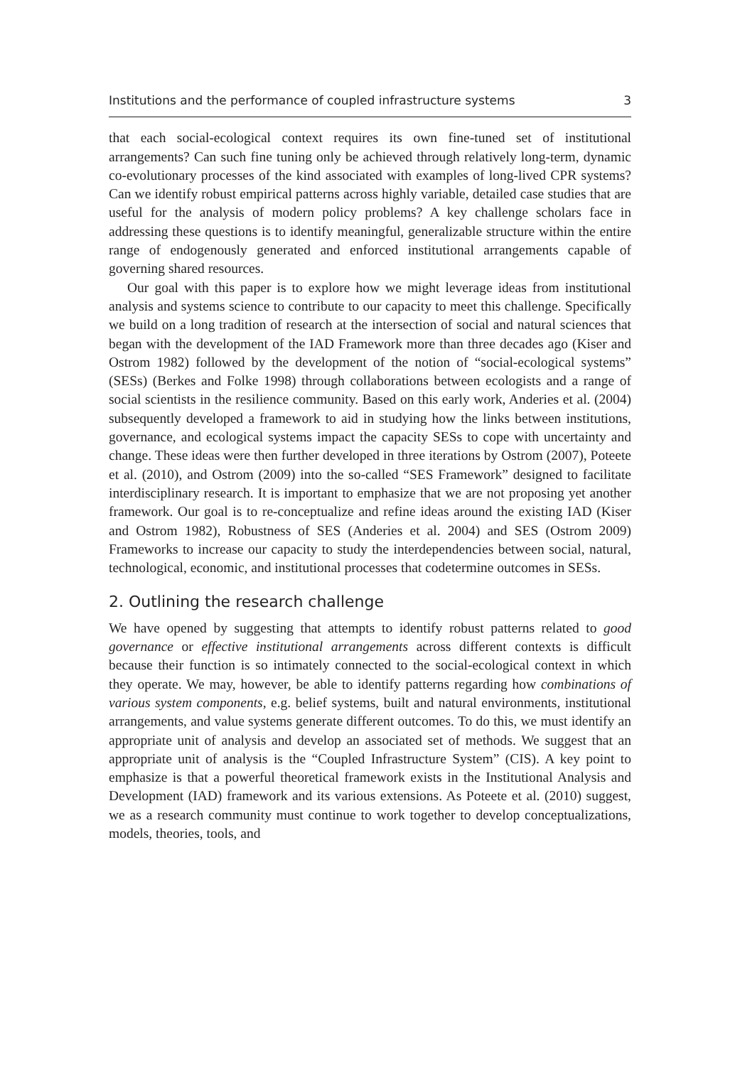Institutions and the performance of coupled infrastructure systems 3
that each social-ecological context requires its own fine-tuned set of institutional arrangements? Can such fine tuning only be achieved through relatively long-term, dynamic co-evolutionary processes of the kind associated with examples of long-lived CPR systems? Can we identify robust empirical patterns across highly variable, detailed case studies that are useful for the analysis of modern policy problems? A key challenge scholars face in addressing these questions is to identify meaningful, generalizable structure within the entire range of endogenously generated and enforced institutional arrangements capable of governing shared resources.
Our goal with this paper is to explore how we might leverage ideas from institutional analysis and systems science to contribute to our capacity to meet this challenge. Specifically we build on a long tradition of research at the intersection of social and natural sciences that began with the development of the IAD Framework more than three decades ago (Kiser and Ostrom 1982) followed by the development of the notion of “social-ecological systems” (SESs) (Berkes and Folke 1998) through collaborations between ecologists and a range of social scientists in the resilience community. Based on this early work, Anderies et al. (2004) subsequently developed a framework to aid in studying how the links between institutions, governance, and ecological systems impact the capacity SESs to cope with uncertainty and change. These ideas were then further developed in three iterations by Ostrom (2007), Poteete et al. (2010), and Ostrom (2009) into the so-called “SES Framework” designed to facilitate interdisciplinary research. It is important to emphasize that we are not proposing yet another framework. Our goal is to re-conceptualize and refine ideas around the existing IAD (Kiser and Ostrom 1982), Robustness of SES (Anderies et al. 2004) and SES (Ostrom 2009) Frameworks to increase our capacity to study the interdependencies between social, natural, technological, economic, and institutional processes that codetermine outcomes in SESs.
2. Outlining the research challenge
We have opened by suggesting that attempts to identify robust patterns related to good governance or effective institutional arrangements across different contexts is difficult because their function is so intimately connected to the social-ecological context in which they operate. We may, however, be able to identify patterns regarding how combinations of various system components, e.g. belief systems, built and natural environments, institutional arrangements, and value systems generate different outcomes. To do this, we must identify an appropriate unit of analysis and develop an associated set of methods. We suggest that an appropriate unit of analysis is the “Coupled Infrastructure System” (CIS). A key point to emphasize is that a powerful theoretical framework exists in the Institutional Analysis and Development (IAD) framework and its various extensions. As Poteete et al. (2010) suggest, we as a research community must continue to work together to develop conceptualizations, models, theories, tools, and